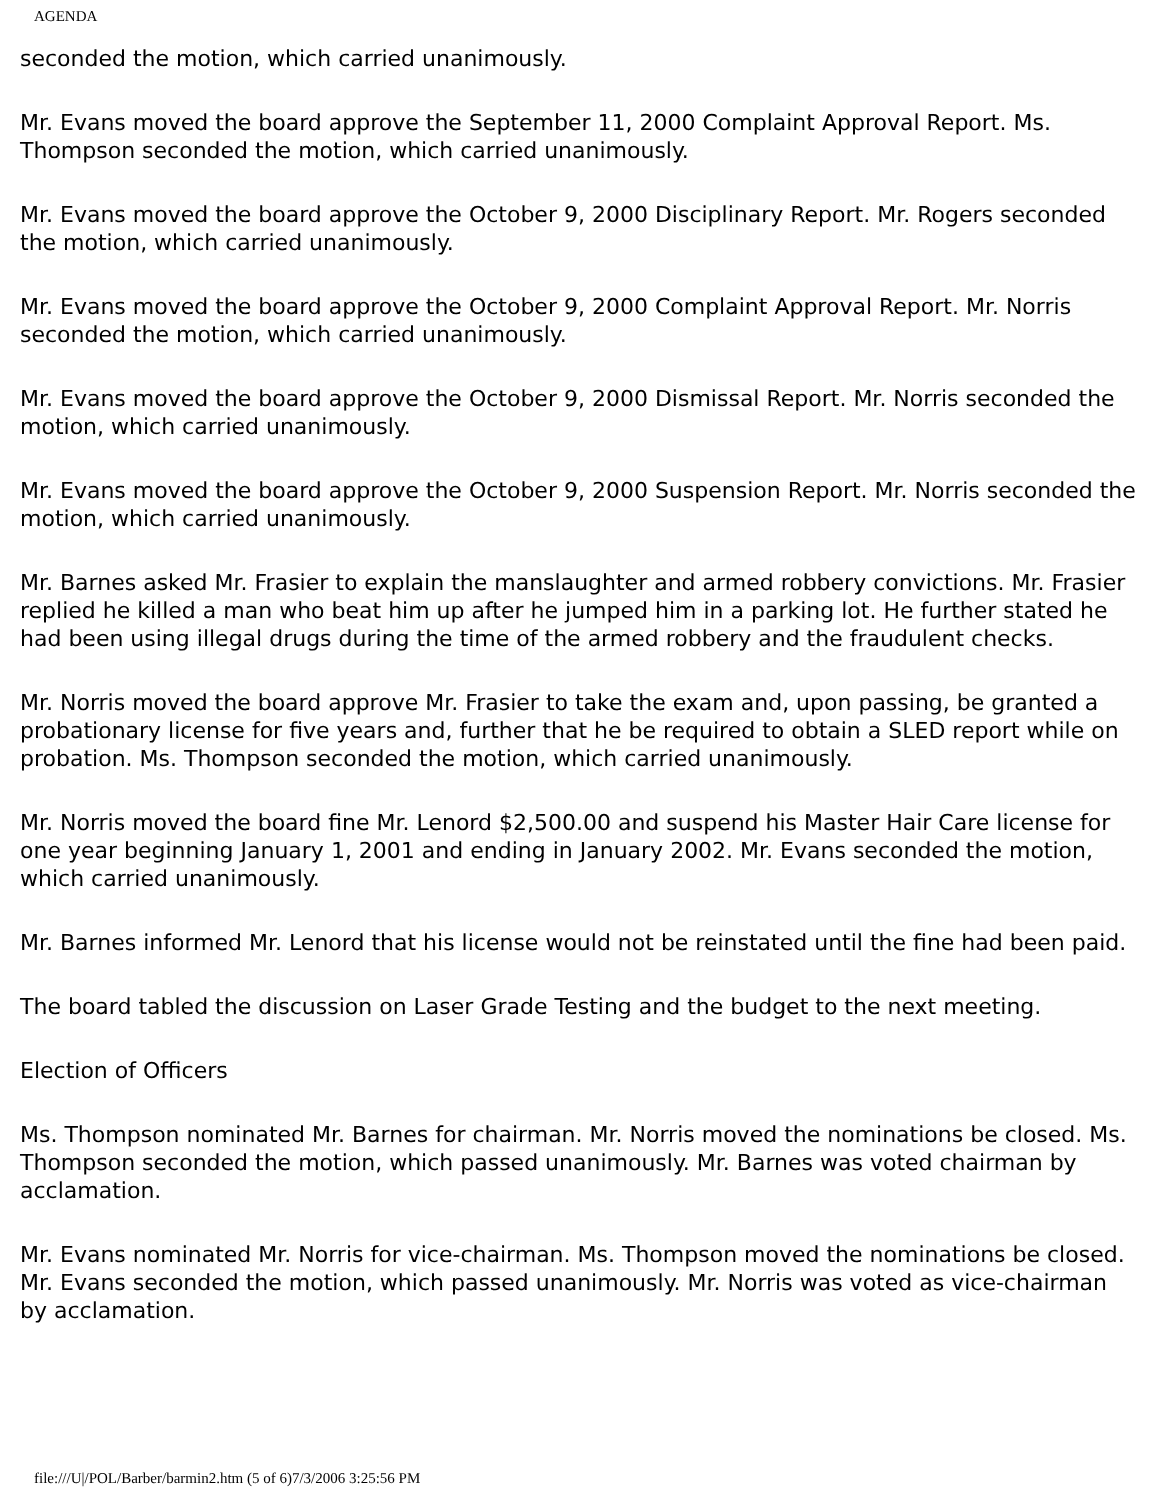AGENDA
seconded the motion, which carried unanimously.
Mr. Evans moved the board approve the September 11, 2000 Complaint Approval Report. Ms. Thompson seconded the motion, which carried unanimously.
Mr. Evans moved the board approve the October 9, 2000 Disciplinary Report. Mr. Rogers seconded the motion, which carried unanimously.
Mr. Evans moved the board approve the October 9, 2000 Complaint Approval Report. Mr. Norris seconded the motion, which carried unanimously.
Mr. Evans moved the board approve the October 9, 2000 Dismissal Report. Mr. Norris seconded the motion, which carried unanimously.
Mr. Evans moved the board approve the October 9, 2000 Suspension Report. Mr. Norris seconded the motion, which carried unanimously.
Mr. Barnes asked Mr. Frasier to explain the manslaughter and armed robbery convictions. Mr. Frasier replied he killed a man who beat him up after he jumped him in a parking lot. He further stated he had been using illegal drugs during the time of the armed robbery and the fraudulent checks.
Mr. Norris moved the board approve Mr. Frasier to take the exam and, upon passing, be granted a probationary license for five years and, further that he be required to obtain a SLED report while on probation. Ms. Thompson seconded the motion, which carried unanimously.
Mr. Norris moved the board fine Mr. Lenord $2,500.00 and suspend his Master Hair Care license for one year beginning January 1, 2001 and ending in January 2002. Mr. Evans seconded the motion, which carried unanimously.
Mr. Barnes informed Mr. Lenord that his license would not be reinstated until the fine had been paid.
The board tabled the discussion on Laser Grade Testing and the budget to the next meeting.
Election of Officers
Ms. Thompson nominated Mr. Barnes for chairman. Mr. Norris moved the nominations be closed. Ms. Thompson seconded the motion, which passed unanimously. Mr. Barnes was voted chairman by acclamation.
Mr. Evans nominated Mr. Norris for vice-chairman. Ms. Thompson moved the nominations be closed. Mr. Evans seconded the motion, which passed unanimously. Mr. Norris was voted as vice-chairman by acclamation.
file:///U|/POL/Barber/barmin2.htm (5 of 6)7/3/2006 3:25:56 PM